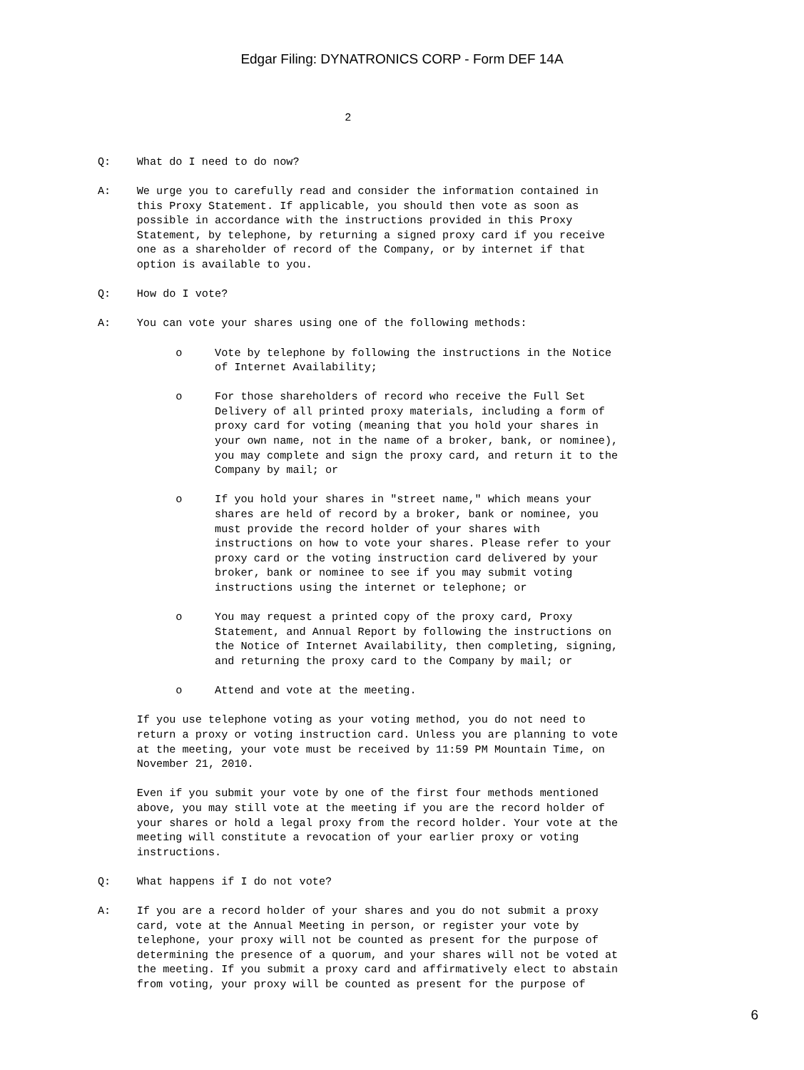Edgar Filing: DYNATRONICS CORP - Form DEF 14A
                                      2


Q:    What do I need to do now?

A:    We urge you to carefully read and consider the information contained in
      this Proxy Statement. If applicable, you should then vote as soon as
      possible in accordance with the instructions provided in this Proxy
      Statement, by telephone, by returning a signed proxy card if you receive
      one as a shareholder of record of the Company, or by internet if that
      option is available to you.

Q:    How do I vote?

A:    You can vote your shares using one of the following methods:

            o     Vote by telephone by following the instructions in the Notice
                  of Internet Availability;

            o     For those shareholders of record who receive the Full Set
                  Delivery of all printed proxy materials, including a form of
                  proxy card for voting (meaning that you hold your shares in
                  your own name, not in the name of a broker, bank, or nominee),
                  you may complete and sign the proxy card, and return it to the
                  Company by mail; or

            o     If you hold your shares in "street name," which means your
                  shares are held of record by a broker, bank or nominee, you
                  must provide the record holder of your shares with
                  instructions on how to vote your shares. Please refer to your
                  proxy card or the voting instruction card delivered by your
                  broker, bank or nominee to see if you may submit voting
                  instructions using the internet or telephone; or

            o     You may request a printed copy of the proxy card, Proxy
                  Statement, and Annual Report by following the instructions on
                  the Notice of Internet Availability, then completing, signing,
                  and returning the proxy card to the Company by mail; or

            o     Attend and vote at the meeting.

      If you use telephone voting as your voting method, you do not need to
      return a proxy or voting instruction card. Unless you are planning to vote
      at the meeting, your vote must be received by 11:59 PM Mountain Time, on
      November 21, 2010.

      Even if you submit your vote by one of the first four methods mentioned
      above, you may still vote at the meeting if you are the record holder of
      your shares or hold a legal proxy from the record holder. Your vote at the
      meeting will constitute a revocation of your earlier proxy or voting
      instructions.

Q:    What happens if I do not vote?

A:    If you are a record holder of your shares and you do not submit a proxy
      card, vote at the Annual Meeting in person, or register your vote by
      telephone, your proxy will not be counted as present for the purpose of
      determining the presence of a quorum, and your shares will not be voted at
      the meeting. If you submit a proxy card and affirmatively elect to abstain
      from voting, your proxy will be counted as present for the purpose of
6